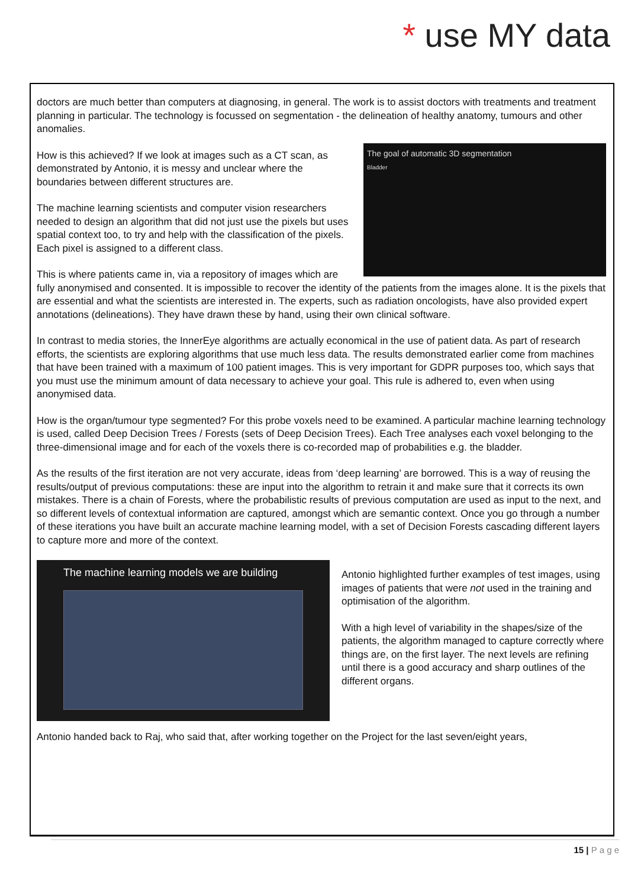* use MY data
doctors are much better than computers at diagnosing, in general. The work is to assist doctors with treatments and treatment planning in particular. The technology is focussed on segmentation - the delineation of healthy anatomy, tumours and other anomalies.
The goal of automatic 3D segmentation
Bladder
How is this achieved? If we look at images such as a CT scan, as demonstrated by Antonio, it is messy and unclear where the boundaries between different structures are.
The machine learning scientists and computer vision researchers needed to design an algorithm that did not just use the pixels but uses spatial context too, to try and help with the classification of the pixels. Each pixel is assigned to a different class.
This is where patients came in, via a repository of images which are fully anonymised and consented. It is impossible to recover the identity of the patients from the images alone. It is the pixels that are essential and what the scientists are interested in. The experts, such as radiation oncologists, have also provided expert annotations (delineations). They have drawn these by hand, using their own clinical software.
In contrast to media stories, the InnerEye algorithms are actually economical in the use of patient data. As part of research efforts, the scientists are exploring algorithms that use much less data. The results demonstrated earlier come from machines that have been trained with a maximum of 100 patient images. This is very important for GDPR purposes too, which says that you must use the minimum amount of data necessary to achieve your goal. This rule is adhered to, even when using anonymised data.
How is the organ/tumour type segmented? For this probe voxels need to be examined. A particular machine learning technology is used, called Deep Decision Trees / Forests (sets of Deep Decision Trees). Each Tree analyses each voxel belonging to the three-dimensional image and for each of the voxels there is co-recorded map of probabilities e.g. the bladder.
As the results of the first iteration are not very accurate, ideas from ‘deep learning’ are borrowed. This is a way of reusing the results/output of previous computations: these are input into the algorithm to retrain it and make sure that it corrects its own mistakes. There is a chain of Forests, where the probabilistic results of previous computation are used as input to the next, and so different levels of contextual information are captured, amongst which are semantic context. Once you go through a number of these iterations you have built an accurate machine learning model, with a set of Decision Forests cascading different layers to capture more and more of the context.
The machine learning models we are building
Antonio highlighted further examples of test images, using images of patients that were not used in the training and optimisation of the algorithm.
With a high level of variability in the shapes/size of the patients, the algorithm managed to capture correctly where things are, on the first layer. The next levels are refining until there is a good accuracy and sharp outlines of the different organs.
Antonio handed back to Raj, who said that, after working together on the Project for the last seven/eight years,
15 | P a g e